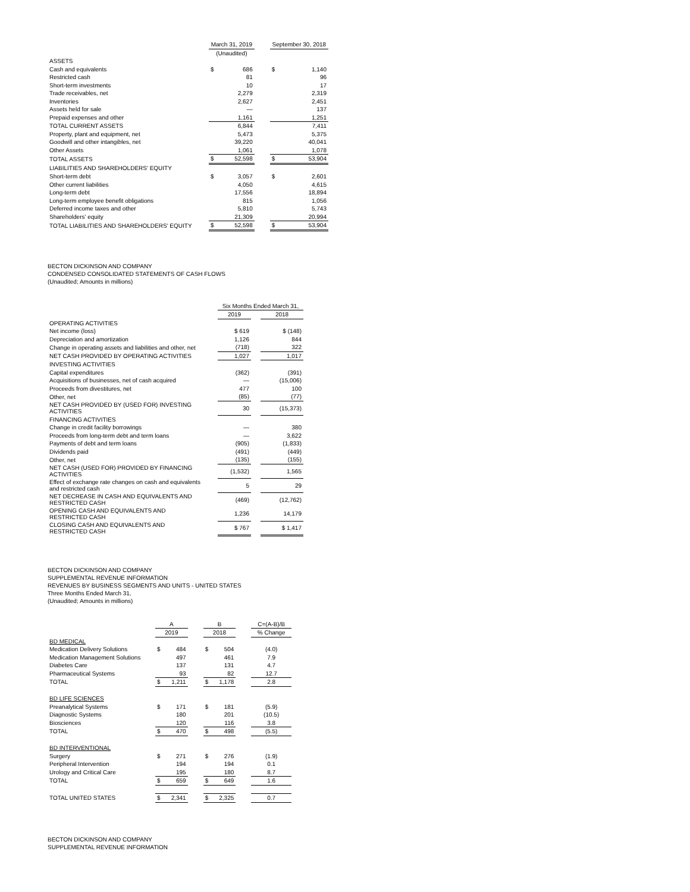| | March 31, 2019 | | | September 30, 2018 | |
| | (Unaudited) | | | | |
| ASSETS | | | | | |
| Cash and equivalents | $ | 686 | | $ | 1,140 |
| Restricted cash | | 81 | | | 96 |
| Short-term investments | | 10 | | | 17 |
| Trade receivables, net | | 2,279 | | | 2,319 |
| Inventories | | 2,627 | | | 2,451 |
| Assets held for sale | | — | | | 137 |
| Prepaid expenses and other | | 1,161 | | | 1,251 |
| TOTAL CURRENT ASSETS | | 6,844 | | | 7,411 |
| Property, plant and equipment, net | | 5,473 | | | 5,375 |
| Goodwill and other intangibles, net | | 39,220 | | | 40,041 |
| Other Assets | | 1,061 | | | 1,078 |
| TOTAL ASSETS | $ | 52,598 | | $ | 53,904 |
| LIABILITIES AND SHAREHOLDERS' EQUITY | | | | | |
| Short-term debt | $ | 3,057 | | $ | 2,601 |
| Other current liabilities | | 4,050 | | | 4,615 |
| Long-term debt | | 17,556 | | | 18,894 |
| Long-term employee benefit obligations | | 815 | | | 1,056 |
| Deferred income taxes and other | | 5,810 | | | 5,743 |
| Shareholders' equity | | 21,309 | | | 20,994 |
| TOTAL LIABILITIES AND SHAREHOLDERS' EQUITY | $ | 52,598 | | $ | 53,904 |
BECTON DICKINSON AND COMPANY
CONDENSED CONSOLIDATED STATEMENTS OF CASH FLOWS
(Unaudited; Amounts in millions)
| | Six Months Ended March 31, | | |
| | 2019 | | 2018 |
| OPERATING ACTIVITIES | | | |
| Net income (loss) | $ 619 | | $ (148) |
| Depreciation and amortization | 1,126 | | 844 |
| Change in operating assets and liabilities and other, net | (718) | | 322 |
| NET CASH PROVIDED BY OPERATING ACTIVITIES | 1,027 | | 1,017 |
| INVESTING ACTIVITIES | | | |
| Capital expenditures | (362) | | (391) |
| Acquisitions of businesses, net of cash acquired | — | | (15,006) |
| Proceeds from divestitures, net | 477 | | 100 |
| Other, net | (85) | | (77) |
| NET CASH PROVIDED BY (USED FOR) INVESTING ACTIVITIES | 30 | | (15,373) |
| FINANCING ACTIVITIES | | | |
| Change in credit facility borrowings | — | | 380 |
| Proceeds from long-term debt and term loans | — | | 3,622 |
| Payments of debt and term loans | (905) | | (1,833) |
| Dividends paid | (491) | | (449) |
| Other, net | (135) | | (155) |
| NET CASH (USED FOR) PROVIDED BY FINANCING ACTIVITIES | (1,532) | | 1,565 |
| Effect of exchange rate changes on cash and equivalents and restricted cash | 5 | | 29 |
| NET DECREASE IN CASH AND EQUIVALENTS AND RESTRICTED CASH | (469) | | (12,762) |
| OPENING CASH AND EQUIVALENTS AND RESTRICTED CASH | 1,236 | | 14,179 |
| CLOSING CASH AND EQUIVALENTS AND RESTRICTED CASH | $ 767 | | $ 1,417 |
BECTON DICKINSON AND COMPANY
SUPPLEMENTAL REVENUE INFORMATION
REVENUES BY BUSINESS SEGMENTS AND UNITS - UNITED STATES
Three Months Ended March 31,
(Unaudited; Amounts in millions)
| | A | | | B | | | C=(A-B)/B |
| | 2019 | | | 2018 | | | % Change |
| BD MEDICAL | | | | | | | |
| Medication Delivery Solutions | $ | 484 | | $ | 504 | | (4.0) |
| Medication Management Solutions | | 497 | | | 461 | | 7.9 |
| Diabetes Care | | 137 | | | 131 | | 4.7 |
| Pharmaceutical Systems | | 93 | | | 82 | | 12.7 |
| TOTAL | $ | 1,211 | | $ | 1,178 | | 2.8 |
| BD LIFE SCIENCES | | | | | | | |
| Preanalytical Systems | $ | 171 | | $ | 181 | | (5.9) |
| Diagnostic Systems | | 180 | | | 201 | | (10.5) |
| Biosciences | | 120 | | | 116 | | 3.8 |
| TOTAL | $ | 470 | | $ | 498 | | (5.5) |
| BD INTERVENTIONAL | | | | | | | |
| Surgery | $ | 271 | | $ | 276 | | (1.9) |
| Peripheral Intervention | | 194 | | | 194 | | 0.1 |
| Urology and Critical Care | | 195 | | | 180 | | 8.7 |
| TOTAL | $ | 659 | | $ | 649 | | 1.6 |
| TOTAL UNITED STATES | $ | 2,341 | | $ | 2,325 | | 0.7 |
BECTON DICKINSON AND COMPANY
SUPPLEMENTAL REVENUE INFORMATION